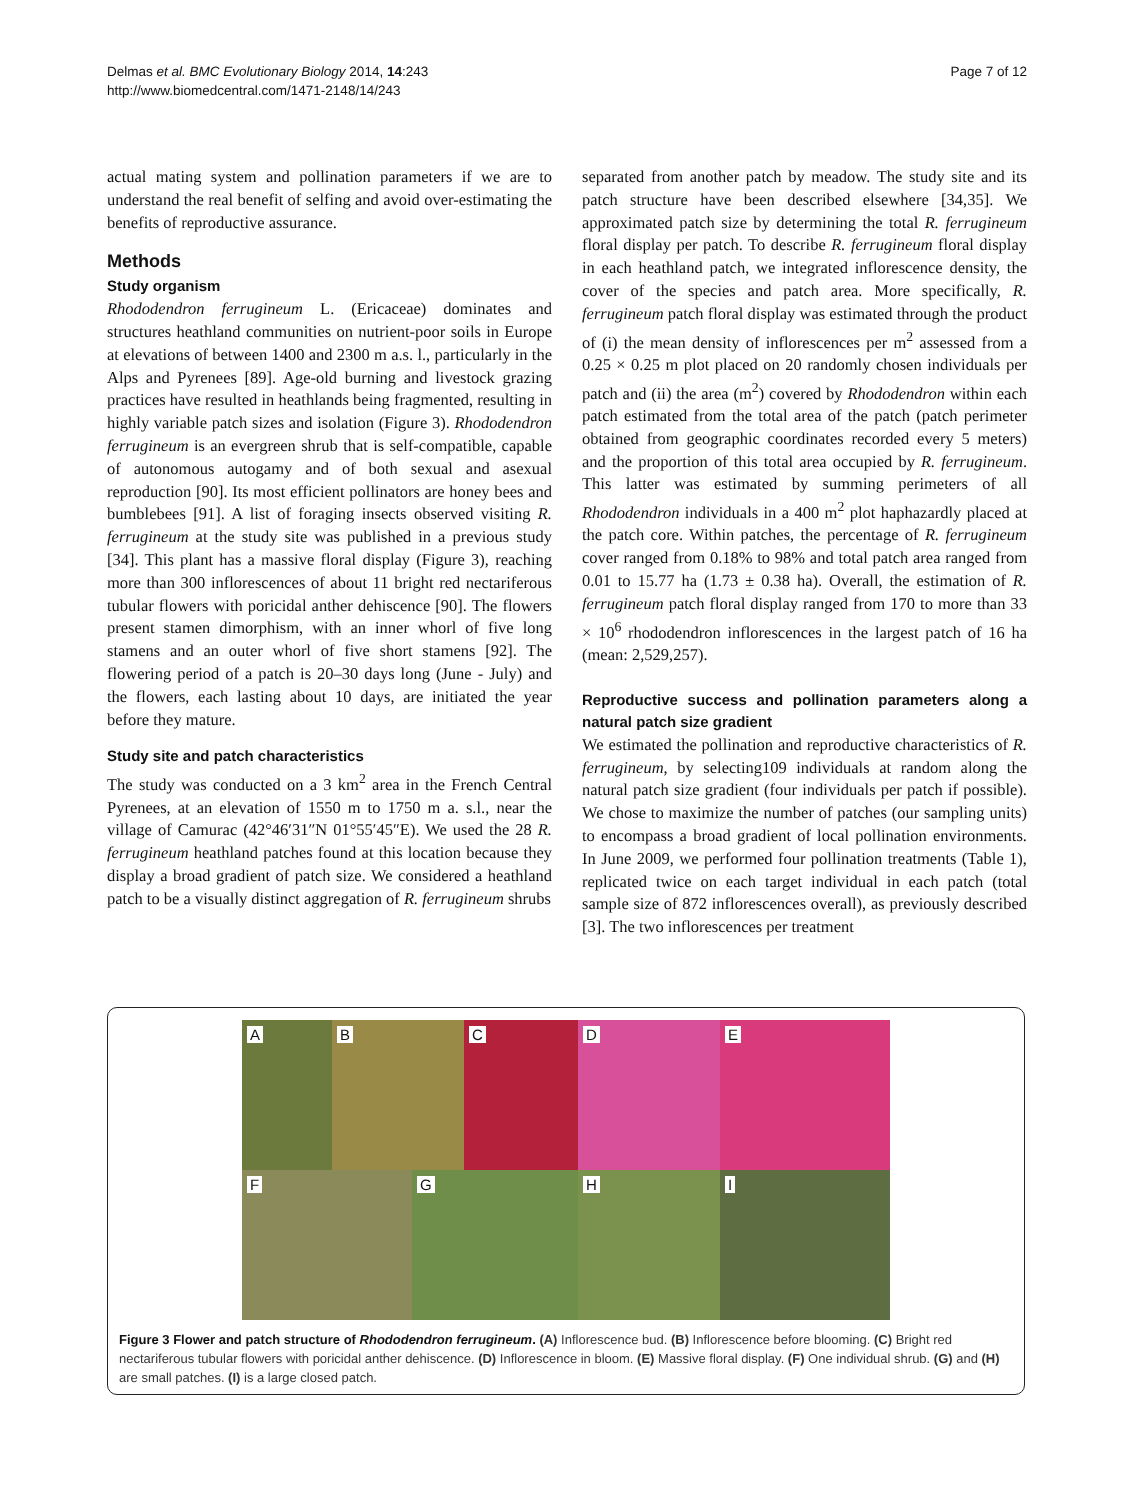Delmas et al. BMC Evolutionary Biology 2014, 14:243
http://www.biomedcentral.com/1471-2148/14/243
Page 7 of 12
actual mating system and pollination parameters if we are to understand the real benefit of selfing and avoid over-estimating the benefits of reproductive assurance.
Methods
Study organism
Rhododendron ferrugineum L. (Ericaceae) dominates and structures heathland communities on nutrient-poor soils in Europe at elevations of between 1400 and 2300 m a.s. l., particularly in the Alps and Pyrenees [89]. Age-old burning and livestock grazing practices have resulted in heathlands being fragmented, resulting in highly variable patch sizes and isolation (Figure 3). Rhododendron ferrugineum is an evergreen shrub that is self-compatible, capable of autonomous autogamy and of both sexual and asexual reproduction [90]. Its most efficient pollinators are honey bees and bumblebees [91]. A list of foraging insects observed visiting R. ferrugineum at the study site was published in a previous study [34]. This plant has a massive floral display (Figure 3), reaching more than 300 inflorescences of about 11 bright red nectariferous tubular flowers with poricidal anther dehiscence [90]. The flowers present stamen dimorphism, with an inner whorl of five long stamens and an outer whorl of five short stamens [92]. The flowering period of a patch is 20–30 days long (June - July) and the flowers, each lasting about 10 days, are initiated the year before they mature.
Study site and patch characteristics
The study was conducted on a 3 km<sup>2</sup> area in the French Central Pyrenees, at an elevation of 1550 m to 1750 m a. s.l., near the village of Camurac (42°46′31″N 01°55′45″E). We used the 28 R. ferrugineum heathland patches found at this location because they display a broad gradient of patch size. We considered a heathland patch to be a visually distinct aggregation of R. ferrugineum shrubs
separated from another patch by meadow. The study site and its patch structure have been described elsewhere [34,35]. We approximated patch size by determining the total R. ferrugineum floral display per patch. To describe R. ferrugineum floral display in each heathland patch, we integrated inflorescence density, the cover of the species and patch area. More specifically, R. ferrugineum patch floral display was estimated through the product of (i) the mean density of inflorescences per m<sup>2</sup> assessed from a 0.25 × 0.25 m plot placed on 20 randomly chosen individuals per patch and (ii) the area (m<sup>2</sup>) covered by Rhododendron within each patch estimated from the total area of the patch (patch perimeter obtained from geographic coordinates recorded every 5 meters) and the proportion of this total area occupied by R. ferrugineum. This latter was estimated by summing perimeters of all Rhododendron individuals in a 400 m<sup>2</sup> plot haphazardly placed at the patch core. Within patches, the percentage of R. ferrugineum cover ranged from 0.18% to 98% and total patch area ranged from 0.01 to 15.77 ha (1.73 ± 0.38 ha). Overall, the estimation of R. ferrugineum patch floral display ranged from 170 to more than 33 × 10<sup>6</sup> rhododendron inflorescences in the largest patch of 16 ha (mean: 2,529,257).
Reproductive success and pollination parameters along a natural patch size gradient
We estimated the pollination and reproductive characteristics of R. ferrugineum, by selecting109 individuals at random along the natural patch size gradient (four individuals per patch if possible). We chose to maximize the number of patches (our sampling units) to encompass a broad gradient of local pollination environments. In June 2009, we performed four pollination treatments (Table 1), replicated twice on each target individual in each patch (total sample size of 872 inflorescences overall), as previously described [3]. The two inflorescences per treatment
A
B
C
D
E
F
G
H
I
Figure 3 Flower and patch structure of Rhododendron ferrugineum. (A) Inflorescence bud. (B) Inflorescence before blooming. (C) Bright red nectariferous tubular flowers with poricidal anther dehiscence. (D) Inflorescence in bloom. (E) Massive floral display. (F) One individual shrub. (G) and (H) are small patches. (I) is a large closed patch.